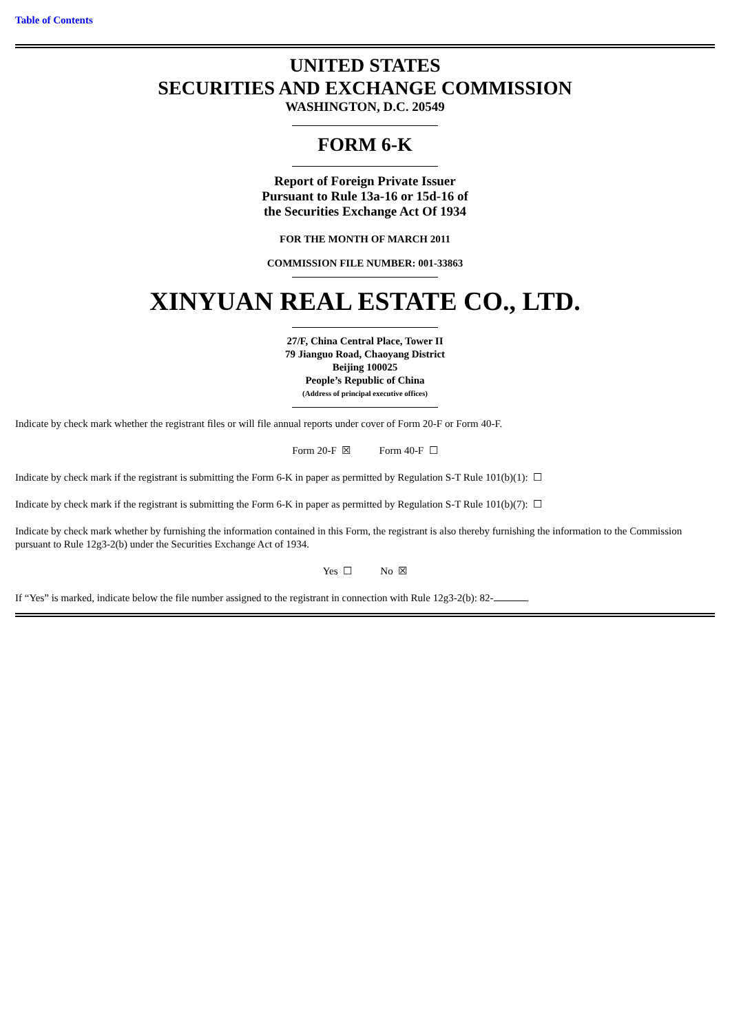Table of Contents
UNITED STATES
SECURITIES AND EXCHANGE COMMISSION
WASHINGTON, D.C. 20549
FORM 6-K
Report of Foreign Private Issuer
Pursuant to Rule 13a-16 or 15d-16 of
the Securities Exchange Act Of 1934
FOR THE MONTH OF MARCH 2011
COMMISSION FILE NUMBER: 001-33863
XINYUAN REAL ESTATE CO., LTD.
27/F, China Central Place, Tower II
79 Jianguo Road, Chaoyang District
Beijing 100025
People’s Republic of China
(Address of principal executive offices)
Indicate by check mark whether the registrant files or will file annual reports under cover of Form 20-F or Form 40-F.
Form 20-F ☒ Form 40-F ☐
Indicate by check mark if the registrant is submitting the Form 6-K in paper as permitted by Regulation S-T Rule 101(b)(1): ☐
Indicate by check mark if the registrant is submitting the Form 6-K in paper as permitted by Regulation S-T Rule 101(b)(7): ☐
Indicate by check mark whether by furnishing the information contained in this Form, the registrant is also thereby furnishing the information to the Commission pursuant to Rule 12g3-2(b) under the Securities Exchange Act of 1934.
Yes ☐ No ☒
If “Yes” is marked, indicate below the file number assigned to the registrant in connection with Rule 12g3-2(b): 82- .